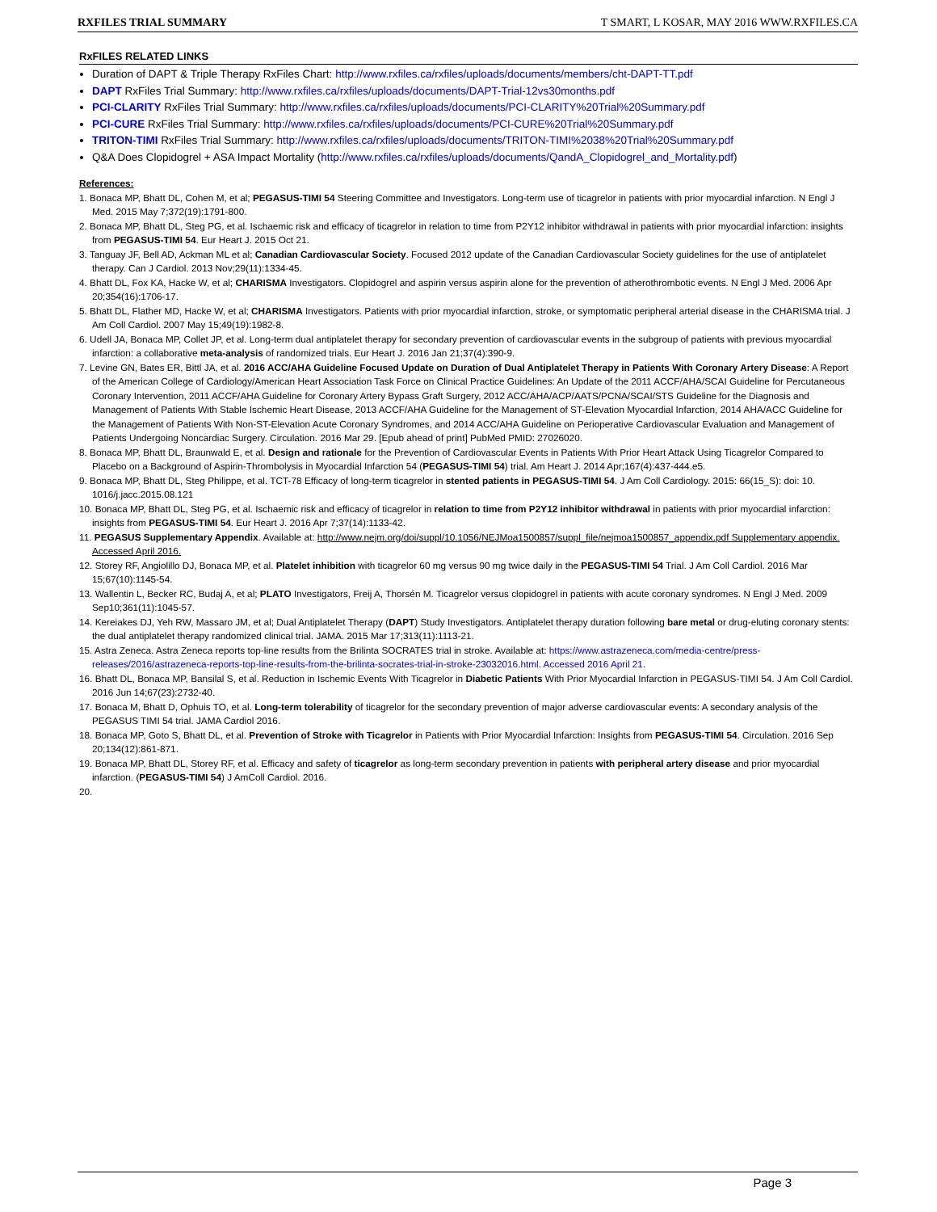RXFILES TRIAL SUMMARY T SMART, L KOSAR, MAY 2016 WWW.RXFILES.CA
RxFILES RELATED LINKS
Duration of DAPT & Triple Therapy RxFiles Chart: http://www.rxfiles.ca/rxfiles/uploads/documents/members/cht-DAPT-TT.pdf
DAPT RxFiles Trial Summary: http://www.rxfiles.ca/rxfiles/uploads/documents/DAPT-Trial-12vs30months.pdf
PCI-CLARITY RxFiles Trial Summary: http://www.rxfiles.ca/rxfiles/uploads/documents/PCI-CLARITY%20Trial%20Summary.pdf
PCI-CURE RxFiles Trial Summary: http://www.rxfiles.ca/rxfiles/uploads/documents/PCI-CURE%20Trial%20Summary.pdf
TRITON-TIMI RxFiles Trial Summary: http://www.rxfiles.ca/rxfiles/uploads/documents/TRITON-TIMI%2038%20Trial%20Summary.pdf
Q&A Does Clopidogrel + ASA Impact Mortality (http://www.rxfiles.ca/rxfiles/uploads/documents/QandA_Clopidogrel_and_Mortality.pdf)
References:
1. Bonaca MP, Bhatt DL, Cohen M, et al; PEGASUS-TIMI 54 Steering Committee and Investigators. Long-term use of ticagrelor in patients with prior myocardial infarction. N Engl J Med. 2015 May 7;372(19):1791-800.
2. Bonaca MP, Bhatt DL, Steg PG, et al. Ischaemic risk and efficacy of ticagrelor in relation to time from P2Y12 inhibitor withdrawal in patients with prior myocardial infarction: insights from PEGASUS-TIMI 54. Eur Heart J. 2015 Oct 21.
3. Tanguay JF, Bell AD, Ackman ML et al; Canadian Cardiovascular Society. Focused 2012 update of the Canadian Cardiovascular Society guidelines for the use of antiplatelet therapy. Can J Cardiol. 2013 Nov;29(11):1334-45.
4. Bhatt DL, Fox KA, Hacke W, et al; CHARISMA Investigators. Clopidogrel and aspirin versus aspirin alone for the prevention of atherothrombotic events. N Engl J Med. 2006 Apr 20;354(16):1706-17.
5. Bhatt DL, Flather MD, Hacke W, et al; CHARISMA Investigators. Patients with prior myocardial infarction, stroke, or symptomatic peripheral arterial disease in the CHARISMA trial. J Am Coll Cardiol. 2007 May 15;49(19):1982-8.
6. Udell JA, Bonaca MP, Collet JP, et al. Long-term dual antiplatelet therapy for secondary prevention of cardiovascular events in the subgroup of patients with previous myocardial infarction: a collaborative meta-analysis of randomized trials. Eur Heart J. 2016 Jan 21;37(4):390-9.
7. Levine GN, Bates ER, Bittl JA, et al. 2016 ACC/AHA Guideline Focused Update on Duration of Dual Antiplatelet Therapy in Patients With Coronary Artery Disease: A Report of the American College of Cardiology/American Heart Association Task Force on Clinical Practice Guidelines: An Update of the 2011 ACCF/AHA/SCAI Guideline for Percutaneous Coronary Intervention, 2011 ACCF/AHA Guideline for Coronary Artery Bypass Graft Surgery, 2012 ACC/AHA/ACP/AATS/PCNA/SCAI/STS Guideline for the Diagnosis and Management of Patients With Stable Ischemic Heart Disease, 2013 ACCF/AHA Guideline for the Management of ST-Elevation Myocardial Infarction, 2014 AHA/ACC Guideline for the Management of Patients With Non-ST-Elevation Acute Coronary Syndromes, and 2014 ACC/AHA Guideline on Perioperative Cardiovascular Evaluation and Management of Patients Undergoing Noncardiac Surgery. Circulation. 2016 Mar 29. [Epub ahead of print] PubMed PMID: 27026020.
8. Bonaca MP, Bhatt DL, Braunwald E, et al. Design and rationale for the Prevention of Cardiovascular Events in Patients With Prior Heart Attack Using Ticagrelor Compared to Placebo on a Background of Aspirin-Thrombolysis in Myocardial Infarction 54 (PEGASUS-TIMI 54) trial. Am Heart J. 2014 Apr;167(4):437-444.e5.
9. Bonaca MP, Bhatt DL, Steg Philippe, et al. TCT-78 Efficacy of long-term ticagrelor in stented patients in PEGASUS-TIMI 54. J Am Coll Cardiology. 2015: 66(15_S): doi: 10. 1016/j.jacc.2015.08.121
10. Bonaca MP, Bhatt DL, Steg PG, et al. Ischaemic risk and efficacy of ticagrelor in relation to time from P2Y12 inhibitor withdrawal in patients with prior myocardial infarction: insights from PEGASUS-TIMI 54. Eur Heart J. 2016 Apr 7;37(14):1133-42.
11. PEGASUS Supplementary Appendix. Available at: http://www.nejm.org/doi/suppl/10.1056/NEJMoa1500857/suppl_file/nejmoa1500857_appendix.pdf Supplementary appendix. Accessed April 2016.
12. Storey RF, Angiolillo DJ, Bonaca MP, et al. Platelet inhibition with ticagrelor 60 mg versus 90 mg twice daily in the PEGASUS-TIMI 54 Trial. J Am Coll Cardiol. 2016 Mar 15;67(10):1145-54.
13. Wallentin L, Becker RC, Budaj A, et al; PLATO Investigators, Freij A, Thorsén M. Ticagrelor versus clopidogrel in patients with acute coronary syndromes. N Engl J Med. 2009 Sep10;361(11):1045-57.
14. Kereiakes DJ, Yeh RW, Massaro JM, et al; Dual Antiplatelet Therapy (DAPT) Study Investigators. Antiplatelet therapy duration following bare metal or drug-eluting coronary stents: the dual antiplatelet therapy randomized clinical trial. JAMA. 2015 Mar 17;313(11):1113-21.
15. Astra Zeneca. Astra Zeneca reports top-line results from the Brilinta SOCRATES trial in stroke. Available at: https://www.astrazeneca.com/media-centre/press-releases/2016/astrazeneca-reports-top-line-results-from-the-brilinta-socrates-trial-in-stroke-23032016.html. Accessed 2016 April 21.
16. Bhatt DL, Bonaca MP, Bansilal S, et al. Reduction in Ischemic Events With Ticagrelor in Diabetic Patients With Prior Myocardial Infarction in PEGASUS-TIMI 54. J Am Coll Cardiol. 2016 Jun 14;67(23):2732-40.
17. Bonaca M, Bhatt D, Ophuis TO, et al. Long-term tolerability of ticagrelor for the secondary prevention of major adverse cardiovascular events: A secondary analysis of the PEGASUS TIMI 54 trial. JAMA Cardiol 2016.
18. Bonaca MP, Goto S, Bhatt DL, et al. Prevention of Stroke with Ticagrelor in Patients with Prior Myocardial Infarction: Insights from PEGASUS-TIMI 54. Circulation. 2016 Sep 20;134(12):861-871.
19. Bonaca MP, Bhatt DL, Storey RF, et al. Efficacy and safety of ticagrelor as long-term secondary prevention in patients with peripheral artery disease and prior myocardial infarction. (PEGASUS-TIMI 54) J AmColl Cardiol. 2016.
20.
Page 3